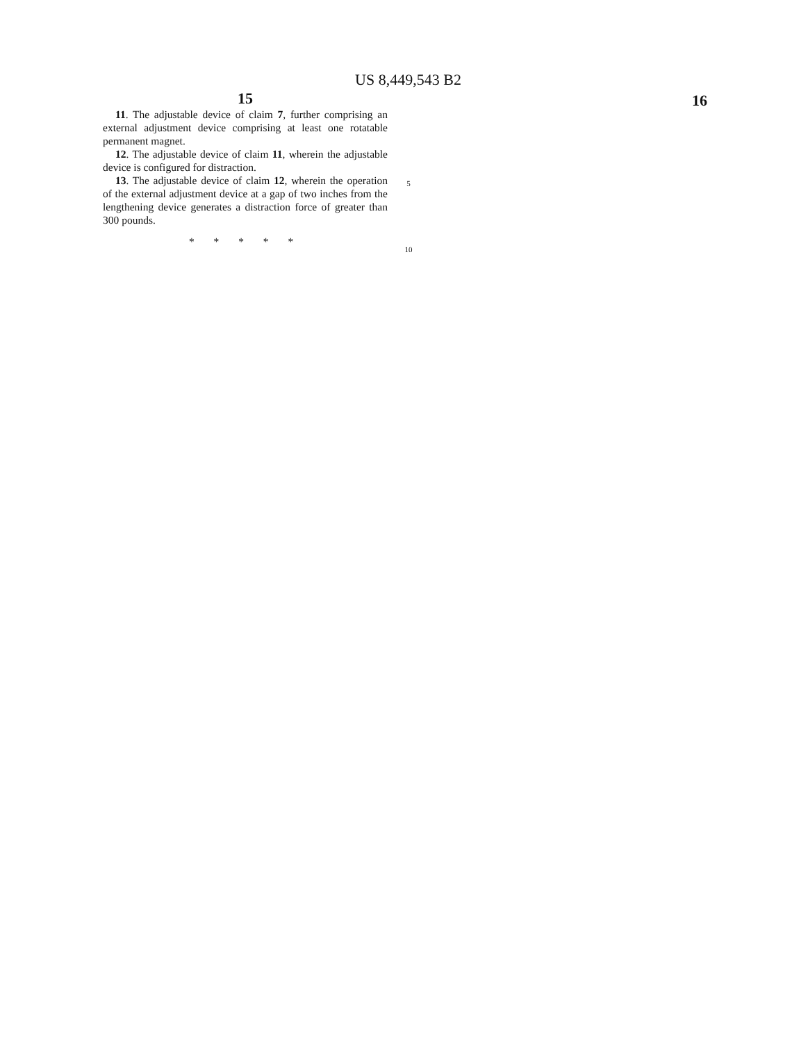US 8,449,543 B2
15
11. The adjustable device of claim 7, further comprising an external adjustment device comprising at least one rotatable permanent magnet.
12. The adjustable device of claim 11, wherein the adjustable device is configured for distraction.
13. The adjustable device of claim 12, wherein the operation of the external adjustment device at a gap of two inches from the lengthening device generates a distraction force of greater than 300 pounds.
* * * * *
5
10
16